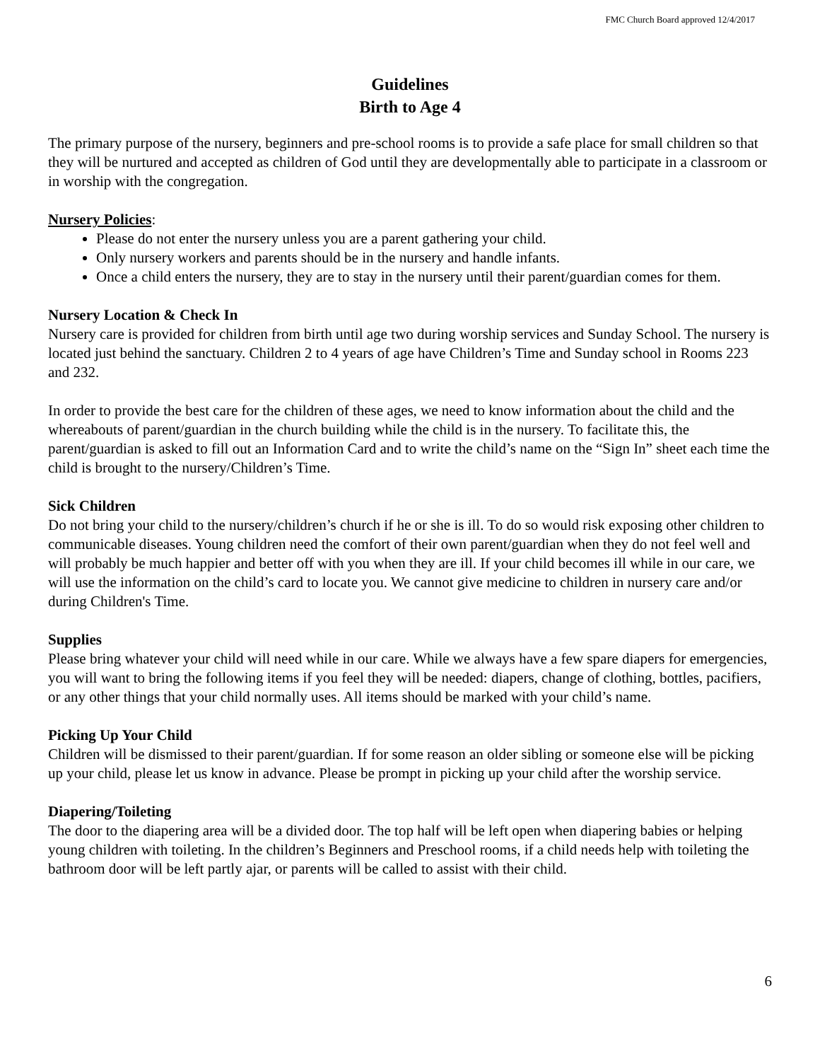FMC Church Board approved 12/4/2017
Guidelines
Birth to Age 4
The primary purpose of the nursery, beginners and pre-school rooms is to provide a safe place for small children so that they will be nurtured and accepted as children of God until they are developmentally able to participate in a classroom or in worship with the congregation.
Nursery Policies:
Please do not enter the nursery unless you are a parent gathering your child.
Only nursery workers and parents should be in the nursery and handle infants.
Once a child enters the nursery, they are to stay in the nursery until their parent/guardian comes for them.
Nursery Location & Check In
Nursery care is provided for children from birth until age two during worship services and Sunday School. The nursery is located just behind the sanctuary. Children 2 to 4 years of age have Children’s Time and Sunday school in Rooms 223 and 232.
In order to provide the best care for the children of these ages, we need to know information about the child and the whereabouts of parent/guardian in the church building while the child is in the nursery. To facilitate this, the parent/guardian is asked to fill out an Information Card and to write the child’s name on the “Sign In” sheet each time the child is brought to the nursery/Children’s Time.
Sick Children
Do not bring your child to the nursery/children’s church if he or she is ill. To do so would risk exposing other children to communicable diseases. Young children need the comfort of their own parent/guardian when they do not feel well and will probably be much happier and better off with you when they are ill. If your child becomes ill while in our care, we will use the information on the child’s card to locate you. We cannot give medicine to children in nursery care and/or during Children's Time.
Supplies
Please bring whatever your child will need while in our care. While we always have a few spare diapers for emergencies, you will want to bring the following items if you feel they will be needed: diapers, change of clothing, bottles, pacifiers, or any other things that your child normally uses. All items should be marked with your child’s name.
Picking Up Your Child
Children will be dismissed to their parent/guardian. If for some reason an older sibling or someone else will be picking up your child, please let us know in advance. Please be prompt in picking up your child after the worship service.
Diapering/Toileting
The door to the diapering area will be a divided door. The top half will be left open when diapering babies or helping young children with toileting. In the children’s Beginners and Preschool rooms, if a child needs help with toileting the bathroom door will be left partly ajar, or parents will be called to assist with their child.
6